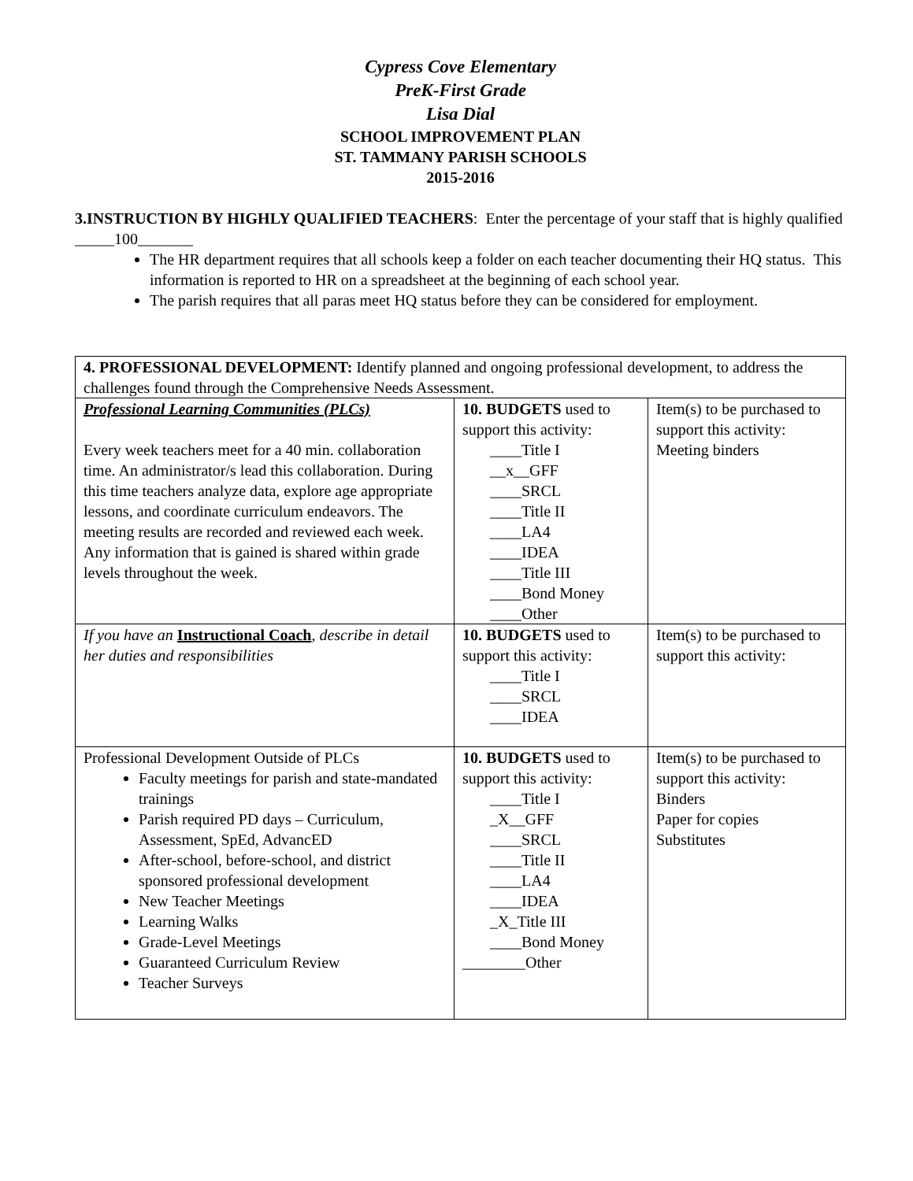Cypress Cove Elementary
PreK-First Grade
Lisa Dial
SCHOOL IMPROVEMENT PLAN
ST. TAMMANY PARISH SCHOOLS
2015-2016
3.INSTRUCTION BY HIGHLY QUALIFIED TEACHERS: Enter the percentage of your staff that is highly qualified _____100_______
The HR department requires that all schools keep a folder on each teacher documenting their HQ status. This information is reported to HR on a spreadsheet at the beginning of each school year.
The parish requires that all paras meet HQ status before they can be considered for employment.
| 4. PROFESSIONAL DEVELOPMENT: Identify planned and ongoing professional development, to address the challenges found through the Comprehensive Needs Assessment. | | |
| Professional Learning Communities (PLCs) Every week teachers meet for a 40 min. collaboration time. An administrator/s lead this collaboration. During this time teachers analyze data, explore age appropriate lessons, and coordinate curriculum endeavors. The meeting results are recorded and reviewed each week. Any information that is gained is shared within grade levels throughout the week. | 10. BUDGETS used to support this activity: ____Title I __x__GFF ____SRCL ____Title II ____LA4 ____IDEA ____Title III ____Bond Money ____Other | Item(s) to be purchased to support this activity: Meeting binders |
| If you have an Instructional Coach , describe in detail her duties and responsibilities | 10. BUDGETS used to support this activity: ____Title I ____SRCL ____IDEA | Item(s) to be purchased to support this activity: |
| Professional Development Outside of PLCs Faculty meetings for parish and state-mandated trainings Parish required PD days – Curriculum, Assessment, SpEd, AdvancED After-school, before-school, and district sponsored professional development New Teacher Meetings Learning Walks Grade-Level Meetings Guaranteed Curriculum Review Teacher Surveys | 10. BUDGETS used to support this activity: ____Title I _X__GFF ____SRCL ____Title II ____LA4 ____IDEA _X_Title III ____Bond Money ________Other | Item(s) to be purchased to support this activity: Binders Paper for copies Substitutes |